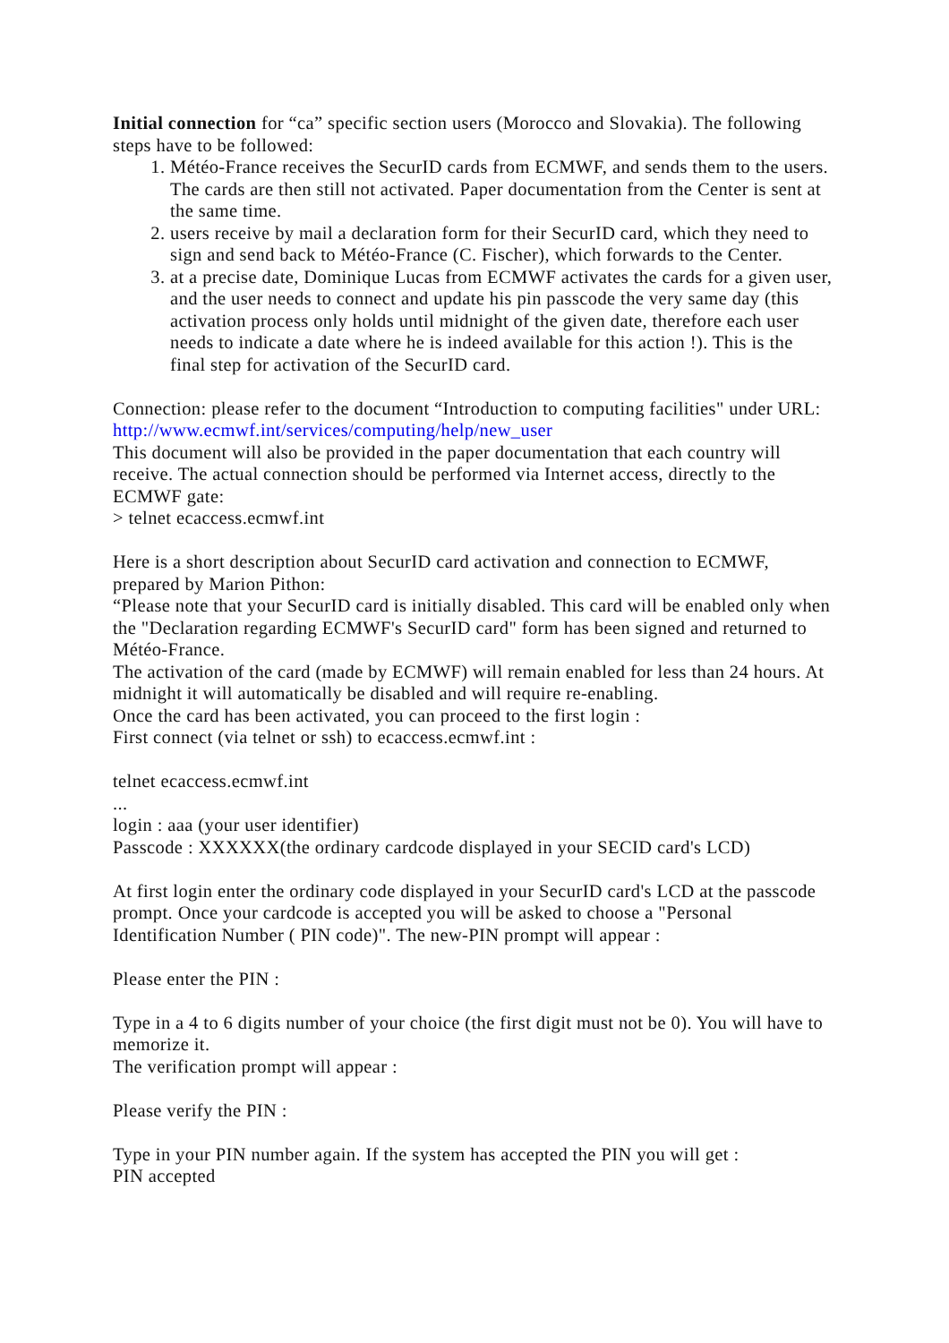Initial connection for “ca” specific section users (Morocco and Slovakia). The following steps have to be followed:
1. Météo-France receives the SecurID cards from ECMWF, and sends them to the users. The cards are then still not activated. Paper documentation from the Center is sent at the same time.
2. users receive by mail a declaration form for their SecurID card, which they need to sign and send back to Météo-France (C. Fischer), which forwards to the Center.
3. at a precise date, Dominique Lucas from ECMWF activates the cards for a given user, and the user needs to connect and update his pin passcode the very same day (this activation process only holds until midnight of the given date, therefore each user needs to indicate a date where he is indeed available for this action !). This is the final step for activation of the SecurID card.
Connection: please refer to the document “Introduction to computing facilities" under URL: http://www.ecmwf.int/services/computing/help/new_user
This document will also be provided in the paper documentation that each country will receive. The actual connection should be performed via Internet access, directly to the ECMWF gate:
> telnet ecaccess.ecmwf.int
Here is a short description about SecurID card activation and connection to ECMWF, prepared by Marion Pithon:
“Please note that your SecurID card is initially disabled. This card will be enabled only when the "Declaration regarding ECMWF's SecurID card" form has been signed and returned to Météo-France.
The activation of the card (made by ECMWF) will remain enabled for less than 24 hours. At midnight it will automatically be disabled and will require re-enabling.
Once the card has been activated, you can proceed to the first login :
First connect (via telnet or ssh) to ecaccess.ecmwf.int :
telnet ecaccess.ecmwf.int
...
login : aaa (your user identifier)
Passcode : XXXXXX(the ordinary cardcode displayed in your SECID card's LCD)
At first login enter the ordinary code displayed in your SecurID card's LCD at the passcode prompt. Once your cardcode is accepted you will be asked to choose a "Personal Identification Number ( PIN code)". The new-PIN prompt will appear :
Please enter the PIN :
Type in a 4 to 6 digits number of your choice (the first digit must not be 0). You will have to memorize it.
The verification prompt will appear :
Please verify the PIN :
Type in your PIN number again. If the system has accepted the PIN you will get :
PIN accepted